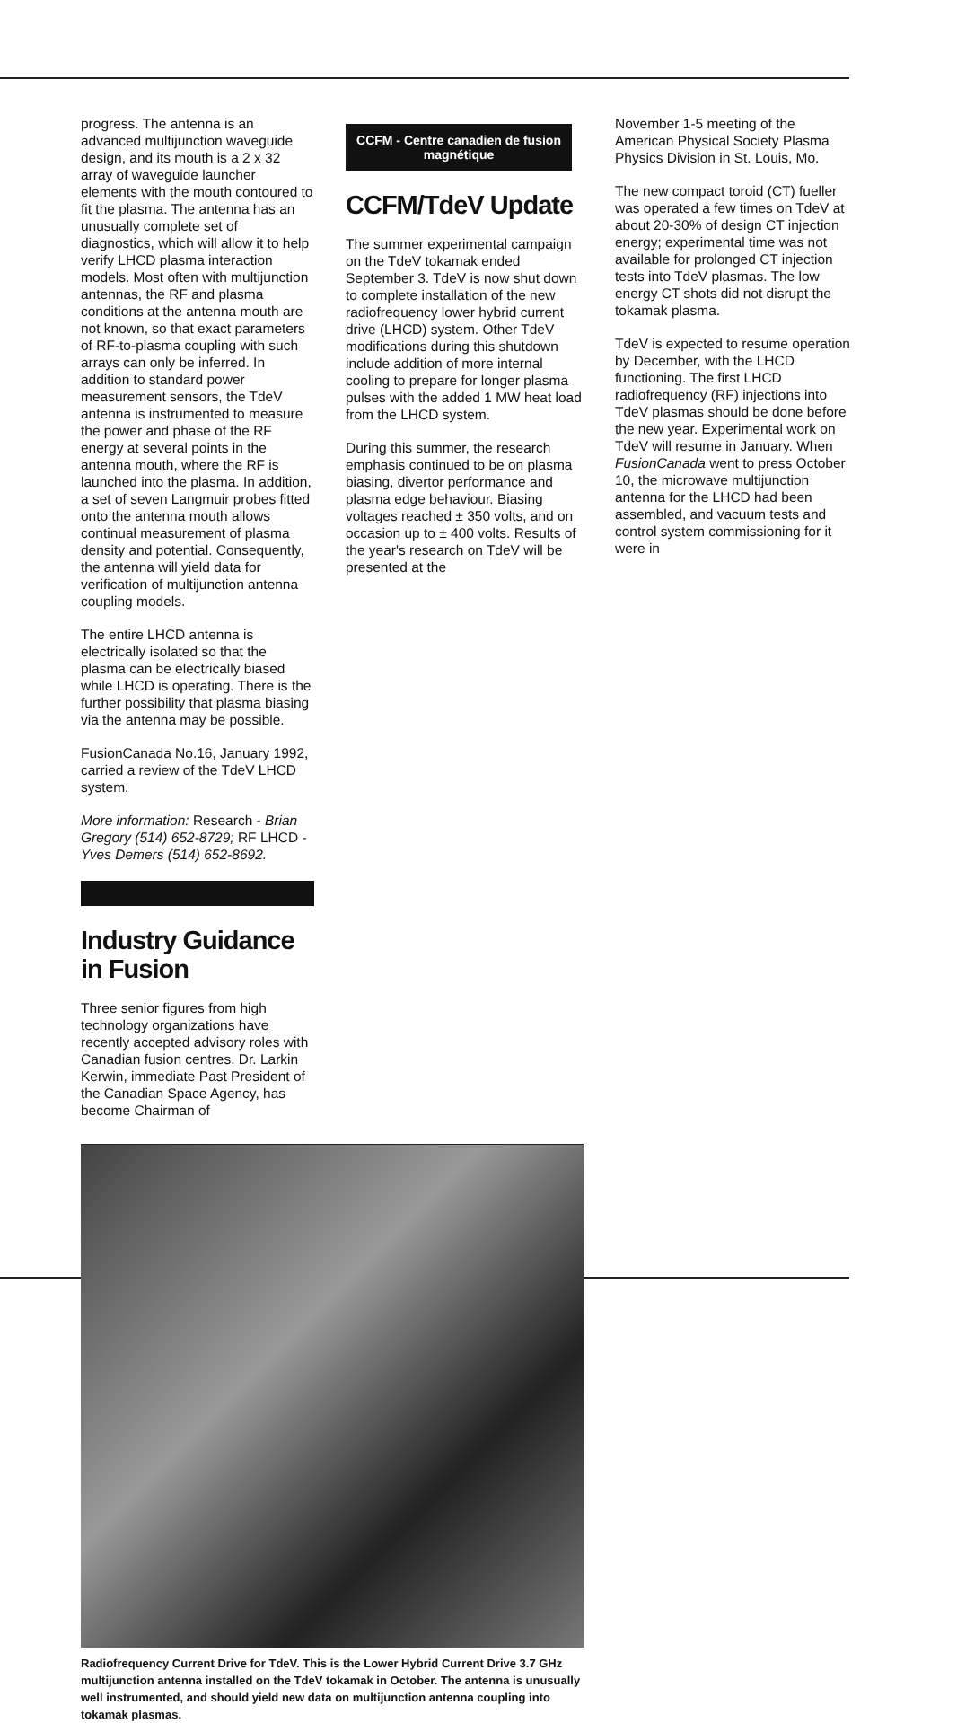CCFM - Centre canadien de fusion magnétique
CCFM/TdeV Update
The summer experimental campaign on the TdeV tokamak ended September 3. TdeV is now shut down to complete installation of the new radiofrequency lower hybrid current drive (LHCD) system. Other TdeV modifications during this shutdown include addition of more internal cooling to prepare for longer plasma pulses with the added 1 MW heat load from the LHCD system.
During this summer, the research emphasis continued to be on plasma biasing, divertor performance and plasma edge behaviour. Biasing voltages reached ± 350 volts, and on occasion up to ± 400 volts. Results of the year's research on TdeV will be presented at the
November 1-5 meeting of the American Physical Society Plasma Physics Division in St. Louis, Mo.
The new compact toroid (CT) fueller was operated a few times on TdeV at about 20-30% of design CT injection energy; experimental time was not available for prolonged CT injection tests into TdeV plasmas. The low energy CT shots did not disrupt the tokamak plasma.
TdeV is expected to resume operation by December, with the LHCD functioning. The first LHCD radiofrequency (RF) injections into TdeV plasmas should be done before the new year. Experimental work on TdeV will resume in January. When FusionCanada went to press October 10, the microwave multijunction antenna for the LHCD had been assembled, and vacuum tests and control system commissioning for it were in
progress. The antenna is an advanced multijunction waveguide design, and its mouth is a 2 x 32 array of waveguide launcher elements with the mouth contoured to fit the plasma. The antenna has an unusually complete set of diagnostics, which will allow it to help verify LHCD plasma interaction models. Most often with multijunction antennas, the RF and plasma conditions at the antenna mouth are not known, so that exact parameters of RF-to-plasma coupling with such arrays can only be inferred. In addition to standard power measurement sensors, the TdeV antenna is instrumented to measure the power and phase of the RF energy at several points in the antenna mouth, where the RF is launched into the plasma. In addition, a set of seven Langmuir probes fitted onto the antenna mouth allows continual measurement of plasma density and potential. Consequently, the antenna will yield data for verification of multijunction antenna coupling models.
The entire LHCD antenna is electrically isolated so that the plasma can be electrically biased while LHCD is operating. There is the further possibility that plasma biasing via the antenna may be possible.
FusionCanada No.16, January 1992, carried a review of the TdeV LHCD system.
More information: Research - Brian Gregory (514) 652-8729; RF LHCD - Yves Demers (514) 652-8692.
Industry Guidance in Fusion
Three senior figures from high technology organizations have recently accepted advisory roles with Canadian fusion centres. Dr. Larkin Kerwin, immediate Past President of the Canadian Space Agency, has become Chairman of
Radiofrequency Current Drive for TdeV. This is the Lower Hybrid Current Drive 3.7 GHz multijunction antenna installed on the TdeV tokamak in October. The antenna is unusually well instrumented, and should yield new data on multijunction antenna coupling into tokamak plasmas.